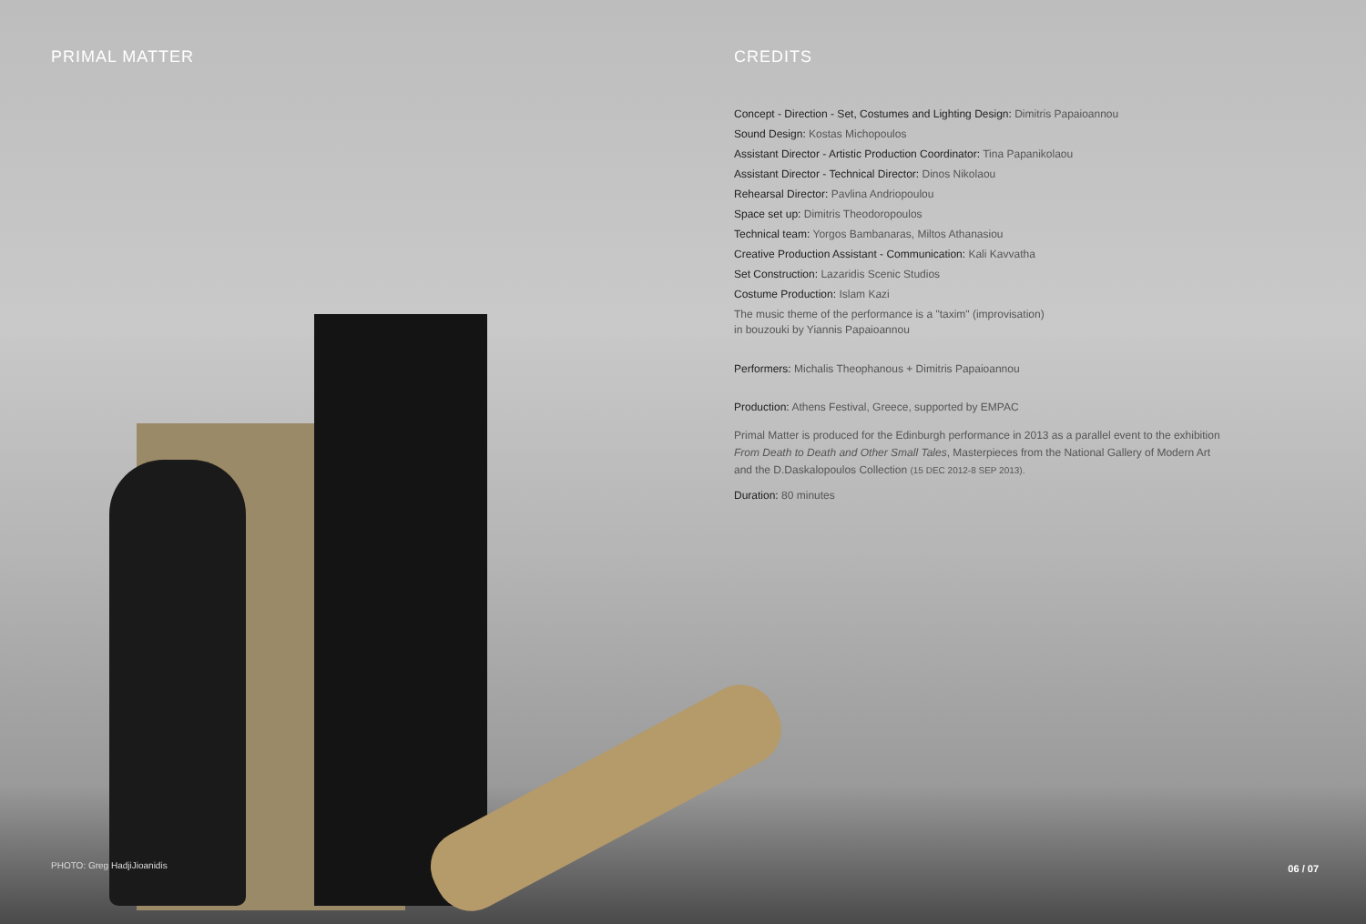PRIMAL MATTER
CREDITS
Concept - Direction - Set, Costumes and Lighting Design: Dimitris Papaioannou
Sound Design: Kostas Michopoulos
Assistant Director - Artistic Production Coordinator: Tina Papanikolaou
Assistant Director - Technical Director: Dinos Nikolaou
Rehearsal Director: Pavlina Andriopoulou
Space set up: Dimitris Theodoropoulos
Technical team: Yorgos Bambanaras, Miltos Athanasiou
Creative Production Assistant - Communication: Kali Kavvatha
Set Construction: Lazaridis Scenic Studios
Costume Production: Islam Kazi
The music theme of the performance is a "taxim" (improvisation)
in bouzouki by Yiannis Papaioannou
Performers: Michalis Theophanous + Dimitris Papaioannou
Production: Athens Festival, Greece, supported by EMPAC
Primal Matter is produced for the Edinburgh performance in 2013 as a parallel event to the exhibition From Death to Death and Other Small Tales, Masterpieces from the National Gallery of Modern Art and the D.Daskalopoulos Collection (15 DEC 2012-8 SEP 2013).
Duration: 80 minutes
PHOTO: Greg HadjiJioanidis 06 / 07